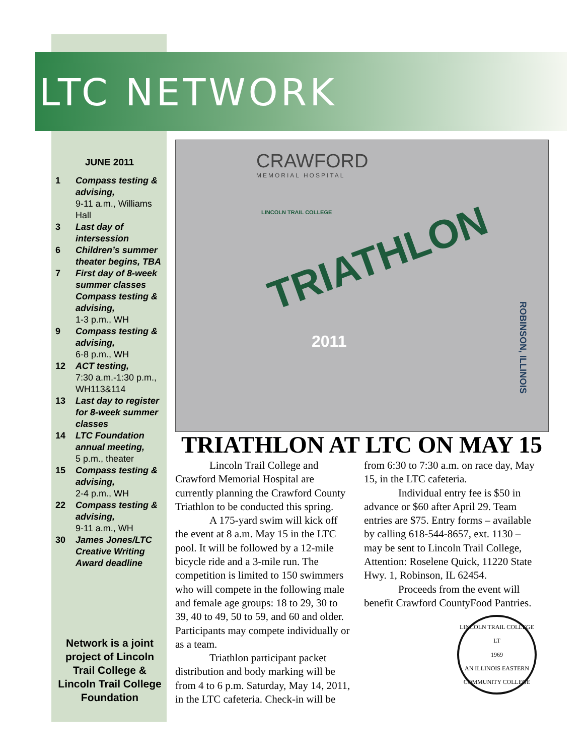LTC NETWORK
JUNE 2011
1 Compass testing & advising,
9-11 a.m., Williams Hall
3 Last day of intersession
6 Children’s summer theater begins, TBA
7 First day of 8-week summer classes Compass testing & advising,
1-3 p.m., WH
9 Compass testing & advising,
6-8 p.m., WH
12 ACT testing,
7:30 a.m.-1:30 p.m., WH113&114
13 Last day to register for 8-week summer classes
14 LTC Foundation annual meeting,
5 p.m., theater
15 Compass testing & advising,
2-4 p.m., WH
22 Compass testing & advising,
9-11 a.m., WH
30 James Jones/LTC Creative Writing Award deadline
Network is a joint project of Lincoln Trail College & Lincoln Trail College Foundation
CRAWFORD
MEMORIAL HOSPITAL
LINCOLN TRAIL COLLEGE
TRIATHLON
2011
ROBINSON, ILLINOIS
TRIATHLON AT LTC ON MAY 15
Lincoln Trail College and Crawford Memorial Hospital are currently planning the Crawford County Triathlon to be conducted this spring.
A 175-yard swim will kick off the event at 8 a.m. May 15 in the LTC pool. It will be followed by a 12-mile bicycle ride and a 3-mile run. The competition is limited to 150 swimmers who will compete in the following male and female age groups: 18 to 29, 30 to 39, 40 to 49, 50 to 59, and 60 and older. Participants may compete individually or as a team.
Triathlon participant packet distribution and body marking will be from 4 to 6 p.m. Saturday, May 14, 2011, in the LTC cafeteria. Check-in will be from 6:30 to 7:30 a.m. on race day, May 15, in the LTC cafeteria.
Individual entry fee is $50 in advance or $60 after April 29. Team entries are $75. Entry forms – available by calling 618-544-8657, ext. 1130 – may be sent to Lincoln Trail College, Attention: Roselene Quick, 11220 State Hwy. 1, Robinson, IL 62454.
Proceeds from the event will benefit Crawford CountyFood Pantries.
LINCOLN TRAIL COLLEGE
LT
1969
AN ILLINOIS EASTERN COMMUNITY COLLEGE